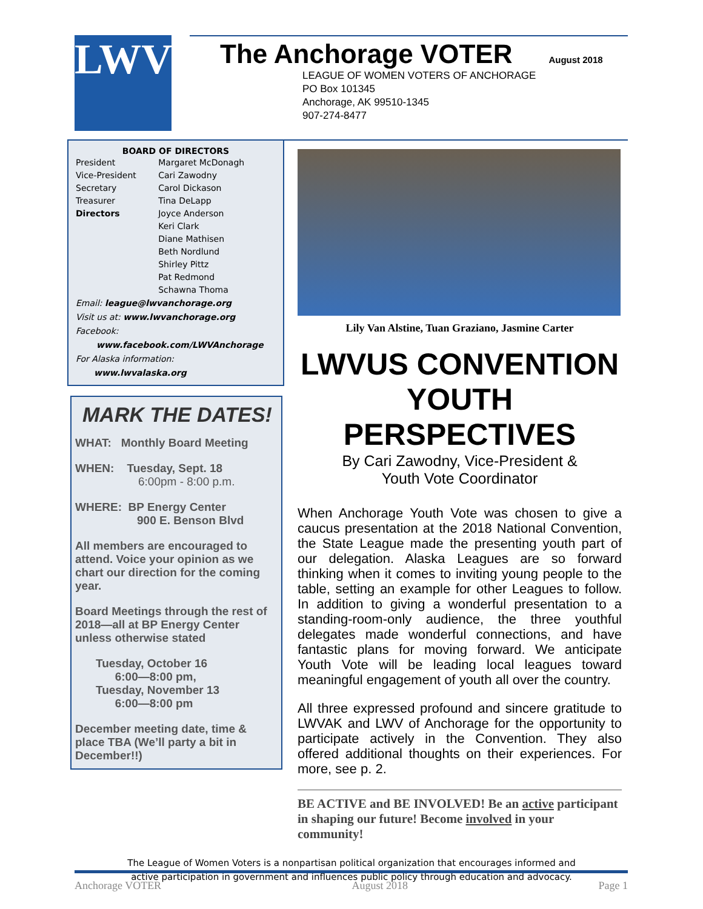LWV<sup>®</sup>
The Anchorage VOTER
August 2018
LEAGUE OF WOMEN VOTERS OF ANCHORAGE
PO Box 101345
Anchorage, AK 99510-1345
907-274-8477
| BOARD OF DIRECTORS | |
| --- | --- |
| President | Margaret McDonagh |
| Vice-President | Cari Zawodny |
| Secretary | Carol Dickason |
| Treasurer | Tina DeLapp |
| Directors | Joyce Anderson |
| | Keri Clark |
| | Diane Mathisen |
| | Beth Nordlund |
| | Shirley Pittz |
| | Pat Redmond |
| | Schawna Thoma |
Email: league@lwvanchorage.org
Visit us at: www.lwvanchorage.org
Facebook:
www.facebook.com/LWVAnchorage
For Alaska information:
www.lwvalaska.org
MARK THE DATES!
WHAT: Monthly Board Meeting
WHEN: Tuesday, Sept. 18
6:00pm - 8:00 p.m.
WHERE: BP Energy Center
900 E. Benson Blvd
All members are encouraged to attend. Voice your opinion as we chart our direction for the coming year.
Board Meetings through the rest of 2018—all at BP Energy Center unless otherwise stated
Tuesday, October 16
6:00—8:00 pm,
Tuesday, November 13
6:00—8:00 pm
December meeting date, time & place TBA (We’ll party a bit in December!!)
Lily Van Alstine, Tuan Graziano, Jasmine Carter
LWVUS CONVENTION YOUTH PERSPECTIVES
By Cari Zawodny, Vice-President &
Youth Vote Coordinator
When Anchorage Youth Vote was chosen to give a caucus presentation at the 2018 National Convention, the State League made the presenting youth part of our delegation. Alaska Leagues are so forward thinking when it comes to inviting young people to the table, setting an example for other Leagues to follow. In addition to giving a wonderful presentation to a standing-room-only audience, the three youthful delegates made wonderful connections, and have fantastic plans for moving forward. We anticipate Youth Vote will be leading local leagues toward meaningful engagement of youth all over the country.
All three expressed profound and sincere gratitude to LWVAK and LWV of Anchorage for the opportunity to participate actively in the Convention. They also offered additional thoughts on their experiences. For more, see p. 2.
BE ACTIVE and BE INVOLVED! Be an active participant in shaping our future! Become involved in your community!
The League of Women Voters is a nonpartisan political organization that encourages informed and
active participation in government and influences public policy through education and advocacy.
Anchorage VOTER August 2018 Page 1